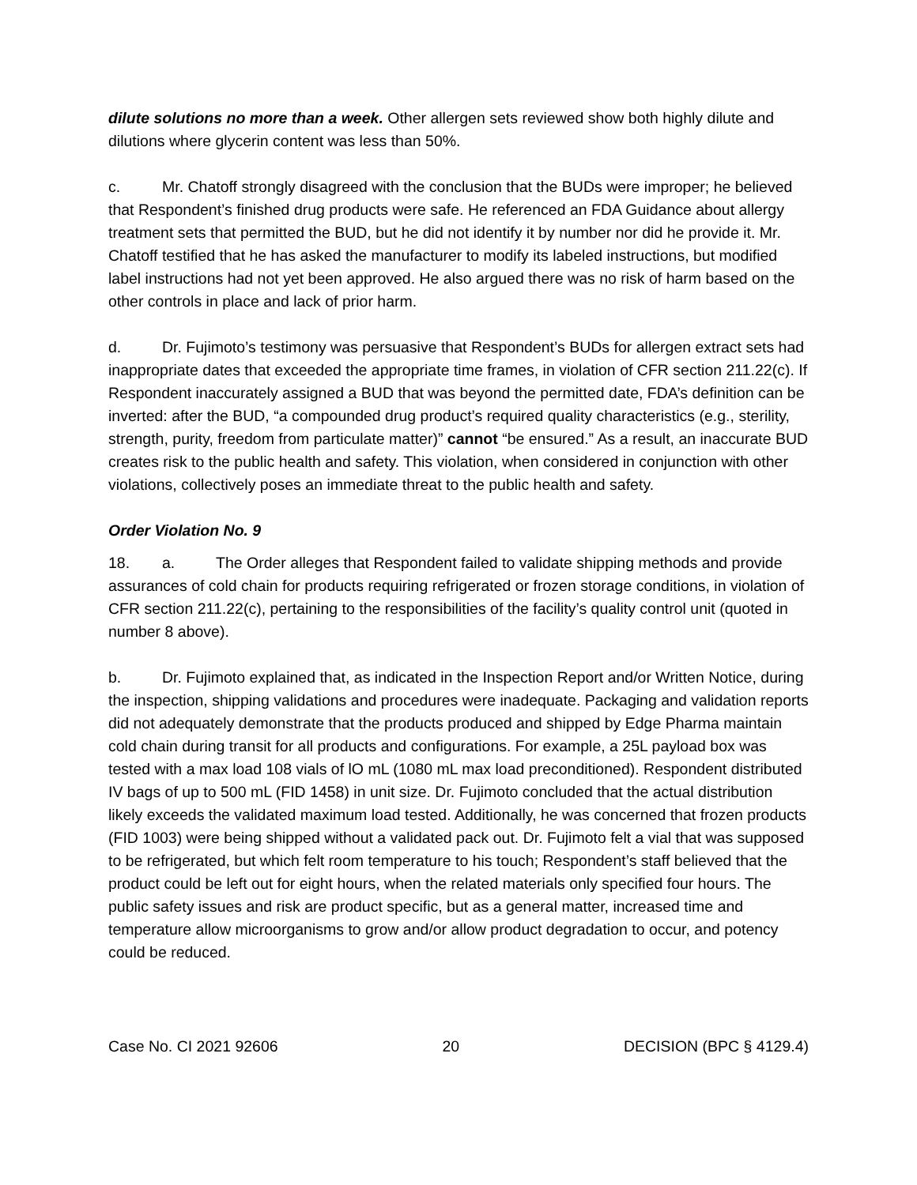dilute solutions no more than a week. Other allergen sets reviewed show both highly dilute and dilutions where glycerin content was less than 50%.
c. Mr. Chatoff strongly disagreed with the conclusion that the BUDs were improper; he believed that Respondent’s finished drug products were safe. He referenced an FDA Guidance about allergy treatment sets that permitted the BUD, but he did not identify it by number nor did he provide it. Mr. Chatoff testified that he has asked the manufacturer to modify its labeled instructions, but modified label instructions had not yet been approved. He also argued there was no risk of harm based on the other controls in place and lack of prior harm.
d. Dr. Fujimoto’s testimony was persuasive that Respondent’s BUDs for allergen extract sets had inappropriate dates that exceeded the appropriate time frames, in violation of CFR section 211.22(c). If Respondent inaccurately assigned a BUD that was beyond the permitted date, FDA’s definition can be inverted: after the BUD, “a compounded drug product’s required quality characteristics (e.g., sterility, strength, purity, freedom from particulate matter)” cannot “be ensured.” As a result, an inaccurate BUD creates risk to the public health and safety. This violation, when considered in conjunction with other violations, collectively poses an immediate threat to the public health and safety.
Order Violation No. 9
18. a. The Order alleges that Respondent failed to validate shipping methods and provide assurances of cold chain for products requiring refrigerated or frozen storage conditions, in violation of CFR section 211.22(c), pertaining to the responsibilities of the facility’s quality control unit (quoted in number 8 above).
b. Dr. Fujimoto explained that, as indicated in the Inspection Report and/or Written Notice, during the inspection, shipping validations and procedures were inadequate. Packaging and validation reports did not adequately demonstrate that the products produced and shipped by Edge Pharma maintain cold chain during transit for all products and configurations. For example, a 25L payload box was tested with a max load 108 vials of lO mL (1080 mL max load preconditioned). Respondent distributed IV bags of up to 500 mL (FID 1458) in unit size. Dr. Fujimoto concluded that the actual distribution likely exceeds the validated maximum load tested. Additionally, he was concerned that frozen products (FID 1003) were being shipped without a validated pack out. Dr. Fujimoto felt a vial that was supposed to be refrigerated, but which felt room temperature to his touch; Respondent’s staff believed that the product could be left out for eight hours, when the related materials only specified four hours. The public safety issues and risk are product specific, but as a general matter, increased time and temperature allow microorganisms to grow and/or allow product degradation to occur, and potency could be reduced.
Case No. CI 2021 92606 20 DECISION (BPC § 4129.4)